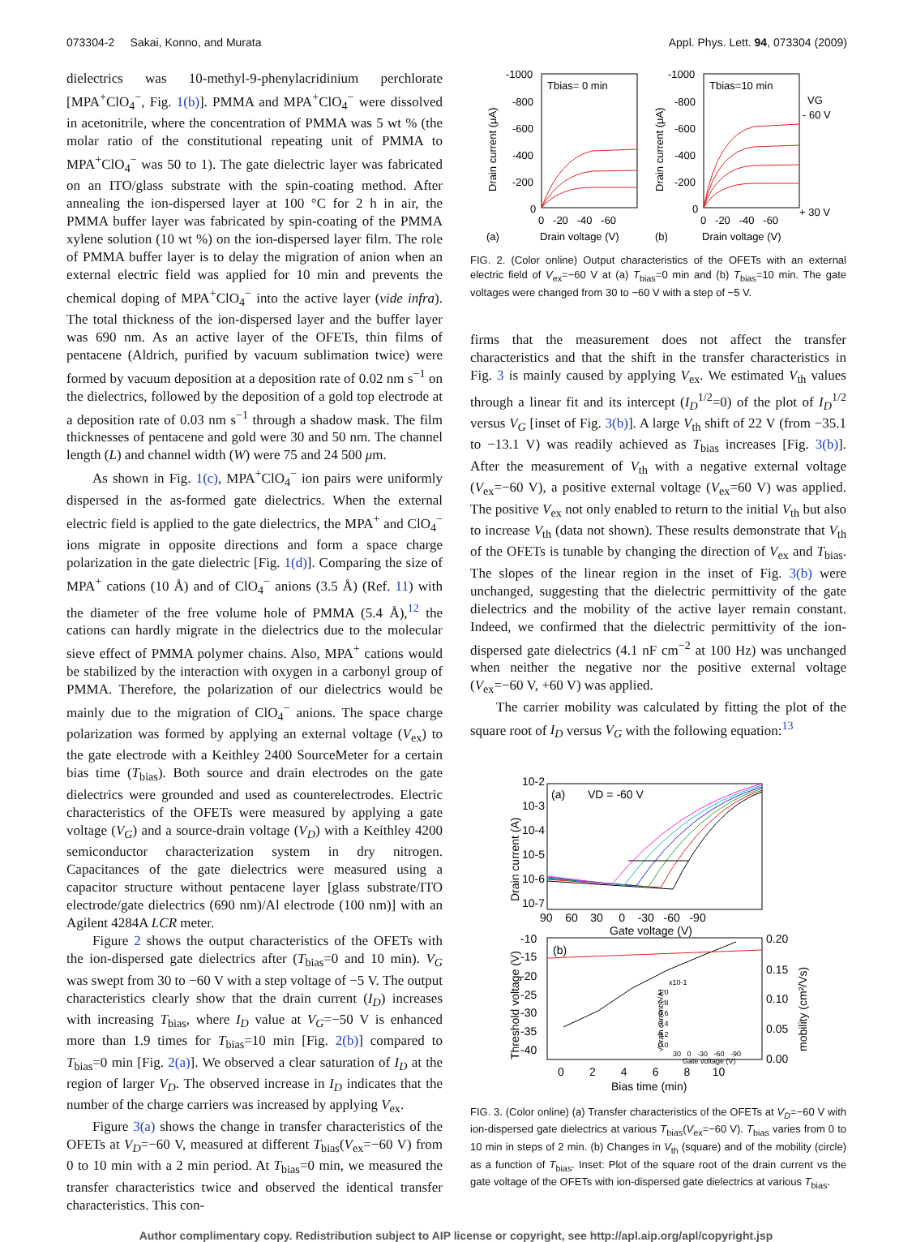073304-2 Sakai, Konno, and Murata Appl. Phys. Lett. 94, 073304 (2009)
dielectrics was 10-methyl-9-phenylacridinium perchlorate [MPA<sup>+</sup>ClO<sub>4</sub><sup>−</sup>, Fig. 1(b)]. PMMA and MPA<sup>+</sup>ClO<sub>4</sub><sup>−</sup> were dissolved in acetonitrile, where the concentration of PMMA was 5 wt % (the molar ratio of the constitutional repeating unit of PMMA to MPA<sup>+</sup>ClO<sub>4</sub><sup>−</sup> was 50 to 1). The gate dielectric layer was fabricated on an ITO/glass substrate with the spin-coating method. After annealing the ion-dispersed layer at 100 °C for 2 h in air, the PMMA buffer layer was fabricated by spin-coating of the PMMA xylene solution (10 wt %) on the ion-dispersed layer film. The role of PMMA buffer layer is to delay the migration of anion when an external electric field was applied for 10 min and prevents the chemical doping of MPA<sup>+</sup>ClO<sub>4</sub><sup>−</sup> into the active layer (vide infra). The total thickness of the ion-dispersed layer and the buffer layer was 690 nm. As an active layer of the OFETs, thin films of pentacene (Aldrich, purified by vacuum sublimation twice) were formed by vacuum deposition at a deposition rate of 0.02 nm s<sup>−1</sup> on the dielectrics, followed by the deposition of a gold top electrode at a deposition rate of 0.03 nm s<sup>−1</sup> through a shadow mask. The film thicknesses of pentacene and gold were 30 and 50 nm. The channel length (L) and channel width (W) were 75 and 24 500 μm.
As shown in Fig. 1(c), MPA<sup>+</sup>ClO<sub>4</sub><sup>−</sup> ion pairs were uniformly dispersed in the as-formed gate dielectrics. When the external electric field is applied to the gate dielectrics, the MPA<sup>+</sup> and ClO<sub>4</sub><sup>−</sup> ions migrate in opposite directions and form a space charge polarization in the gate dielectric [Fig. 1(d)]. Comparing the size of MPA<sup>+</sup> cations (10 Å) and of ClO<sub>4</sub><sup>−</sup> anions (3.5 Å) (Ref. 11) with the diameter of the free volume hole of PMMA (5.4 Å),<sup>12</sup> the cations can hardly migrate in the dielectrics due to the molecular sieve effect of PMMA polymer chains. Also, MPA<sup>+</sup> cations would be stabilized by the interaction with oxygen in a carbonyl group of PMMA. Therefore, the polarization of our dielectrics would be mainly due to the migration of ClO<sub>4</sub><sup>−</sup> anions. The space charge polarization was formed by applying an external voltage (V<sub>ex</sub>) to the gate electrode with a Keithley 2400 SourceMeter for a certain bias time (T<sub>bias</sub>). Both source and drain electrodes on the gate dielectrics were grounded and used as counterelectrodes. Electric characteristics of the OFETs were measured by applying a gate voltage (V<sub>G</sub>) and a source-drain voltage (V<sub>D</sub>) with a Keithley 4200 semiconductor characterization system in dry nitrogen. Capacitances of the gate dielectrics were measured using a capacitor structure without pentacene layer [glass substrate/ITO electrode/gate dielectrics (690 nm)/Al electrode (100 nm)] with an Agilent 4284A LCR meter.
Figure 2 shows the output characteristics of the OFETs with the ion-dispersed gate dielectrics after (T<sub>bias</sub>=0 and 10 min). V<sub>G</sub> was swept from 30 to −60 V with a step voltage of −5 V. The output characteristics clearly show that the drain current (I<sub>D</sub>) increases with increasing T<sub>bias</sub>, where I<sub>D</sub> value at V<sub>G</sub>=−50 V is enhanced more than 1.9 times for T<sub>bias</sub>=10 min [Fig. 2(b)] compared to T<sub>bias</sub>=0 min [Fig. 2(a)]. We observed a clear saturation of I<sub>D</sub> at the region of larger V<sub>D</sub>. The observed increase in I<sub>D</sub> indicates that the number of the charge carriers was increased by applying V<sub>ex</sub>.
Figure 3(a) shows the change in transfer characteristics of the OFETs at V<sub>D</sub>=−60 V, measured at different T<sub>bias</sub>(V<sub>ex</sub>=−60 V) from 0 to 10 min with a 2 min period. At T<sub>bias</sub>=0 min, we measured the transfer characteristics twice and observed the identical transfer characteristics. This con-
-1000
-800
-600
-400
-200
0
-1000
-800
-600
-400
-200
0
Tbias= 0 min
Tbias=10 min
0 -20 -40 -60
0 -20 -40 -60
(a)
Drain voltage (V)
(b)
Drain voltage (V)
VG
- 60 V
+ 30 V
Drain current (μA)
Drain current (μA)
FIG. 2. (Color online) Output characteristics of the OFETs with an external electric field of V<sub>ex</sub>=−60 V at (a) T<sub>bias</sub>=0 min and (b) T<sub>bias</sub>=10 min. The gate voltages were changed from 30 to −60 V with a step of −5 V.
firms that the measurement does not affect the transfer characteristics and that the shift in the transfer characteristics in Fig. 3 is mainly caused by applying V<sub>ex</sub>. We estimated V<sub>th</sub> values through a linear fit and its intercept (I<sub>D</sub><sup>1/2</sup>=0) of the plot of I<sub>D</sub><sup>1/2</sup> versus V<sub>G</sub> [inset of Fig. 3(b)]. A large V<sub>th</sub> shift of 22 V (from −35.1 to −13.1 V) was readily achieved as T<sub>bias</sub> increases [Fig. 3(b)]. After the measurement of V<sub>th</sub> with a negative external voltage (V<sub>ex</sub>=−60 V), a positive external voltage (V<sub>ex</sub>=60 V) was applied. The positive V<sub>ex</sub> not only enabled to return to the initial V<sub>th</sub> but also to increase V<sub>th</sub> (data not shown). These results demonstrate that V<sub>th</sub> of the OFETs is tunable by changing the direction of V<sub>ex</sub> and T<sub>bias</sub>. The slopes of the linear region in the inset of Fig. 3(b) were unchanged, suggesting that the dielectric permittivity of the gate dielectrics and the mobility of the active layer remain constant. Indeed, we confirmed that the dielectric permittivity of the ion-dispersed gate dielectrics (4.1 nF cm<sup>−2</sup> at 100 Hz) was unchanged when neither the negative nor the positive external voltage (V<sub>ex</sub>=−60 V, +60 V) was applied.
The carrier mobility was calculated by fitting the plot of the square root of I<sub>D</sub> versus V<sub>G</sub> with the following equation:<sup>13</sup>
10-2
10-3
10-4
10-5
10-6
10-7
(a)
VD = -60 V
90 60 30 0 -30 -60 -90
Gate voltage (V)
-10
-15
-20
-25
-30
-35
-40
(b)
0.20
0.15
0.10
0.05
0.00
0 2 4 6 8 10
Bias time (min)
Drain current (A)
Threshold voltage (V)
mobility (cm²/Vs)
x10-1
1.0
0.8
0.6
0.4
0.2
0.0
30 0 -30 -60 -90
Gate voltage (V)
√Drain current (√A)
FIG. 3. (Color online) (a) Transfer characteristics of the OFETs at V<sub>D</sub>=−60 V with ion-dispersed gate dielectrics at various T<sub>bias</sub>(V<sub>ex</sub>=−60 V). T<sub>bias</sub> varies from 0 to 10 min in steps of 2 min. (b) Changes in V<sub>th</sub> (square) and of the mobility (circle) as a function of T<sub>bias</sub>. Inset: Plot of the square root of the drain current vs the gate voltage of the OFETs with ion-dispersed gate dielectrics at various T<sub>bias</sub>.
Author complimentary copy. Redistribution subject to AIP license or copyright, see http://apl.aip.org/apl/copyright.jsp